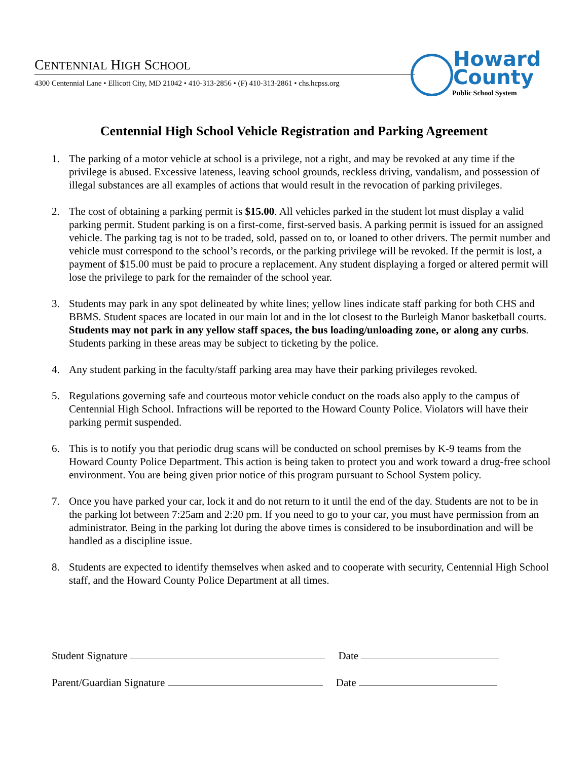CENTENNIAL HIGH SCHOOL
4300 Centennial Lane • Ellicott City, MD 21042 • 410-313-2856 • (F) 410-313-2861 • chs.hcpss.org
Howard
County
Public School System
Centennial High School Vehicle Registration and Parking Agreement
1. The parking of a motor vehicle at school is a privilege, not a right, and may be revoked at any time if the privilege is abused. Excessive lateness, leaving school grounds, reckless driving, vandalism, and possession of illegal substances are all examples of actions that would result in the revocation of parking privileges.
2. The cost of obtaining a parking permit is $15.00. All vehicles parked in the student lot must display a valid parking permit. Student parking is on a first-come, first-served basis. A parking permit is issued for an assigned vehicle. The parking tag is not to be traded, sold, passed on to, or loaned to other drivers. The permit number and vehicle must correspond to the school’s records, or the parking privilege will be revoked. If the permit is lost, a payment of $15.00 must be paid to procure a replacement. Any student displaying a forged or altered permit will lose the privilege to park for the remainder of the school year.
3. Students may park in any spot delineated by white lines; yellow lines indicate staff parking for both CHS and BBMS. Student spaces are located in our main lot and in the lot closest to the Burleigh Manor basketball courts. Students may not park in any yellow staff spaces, the bus loading/unloading zone, or along any curbs. Students parking in these areas may be subject to ticketing by the police.
4. Any student parking in the faculty/staff parking area may have their parking privileges revoked.
5. Regulations governing safe and courteous motor vehicle conduct on the roads also apply to the campus of Centennial High School. Infractions will be reported to the Howard County Police. Violators will have their parking permit suspended.
6. This is to notify you that periodic drug scans will be conducted on school premises by K-9 teams from the Howard County Police Department. This action is being taken to protect you and work toward a drug-free school environment. You are being given prior notice of this program pursuant to School System policy.
7. Once you have parked your car, lock it and do not return to it until the end of the day. Students are not to be in the parking lot between 7:25am and 2:20 pm. If you need to go to your car, you must have permission from an administrator. Being in the parking lot during the above times is considered to be insubordination and will be handled as a discipline issue.
8. Students are expected to identify themselves when asked and to cooperate with security, Centennial High School staff, and the Howard County Police Department at all times.
Student Signature Date
Parent/Guardian Signature Date